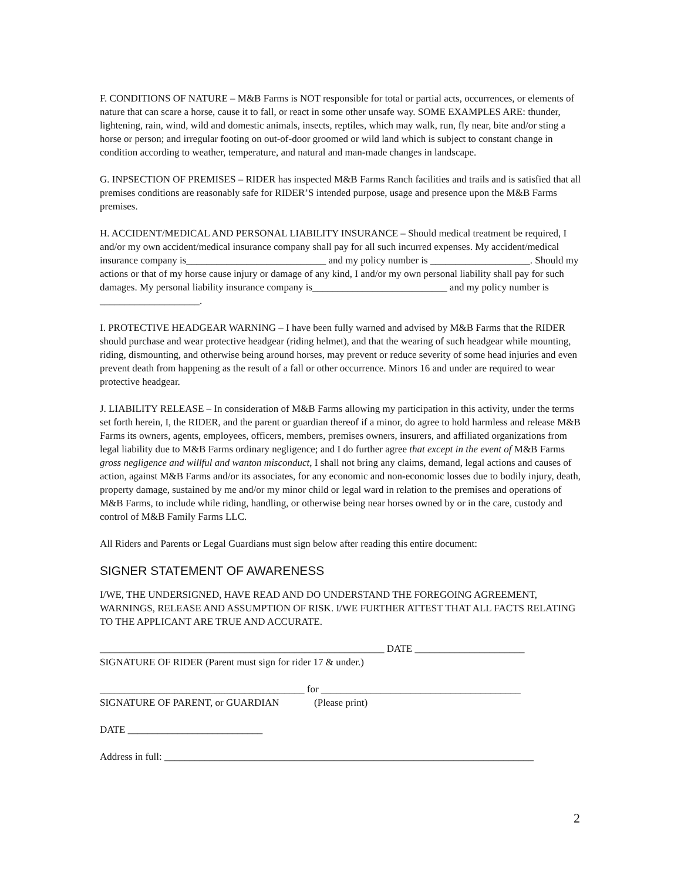F. CONDITIONS OF NATURE – M&B Farms is NOT responsible for total or partial acts, occurrences, or elements of nature that can scare a horse, cause it to fall, or react in some other unsafe way. SOME EXAMPLES ARE: thunder, lightening, rain, wind, wild and domestic animals, insects, reptiles, which may walk, run, fly near, bite and/or sting a horse or person; and irregular footing on out-of-door groomed or wild land which is subject to constant change in condition according to weather, temperature, and natural and man-made changes in landscape.
G. INPSECTION OF PREMISES – RIDER has inspected M&B Farms Ranch facilities and trails and is satisfied that all premises conditions are reasonably safe for RIDER’S intended purpose, usage and presence upon the M&B Farms premises.
H. ACCIDENT/MEDICAL AND PERSONAL LIABILITY INSURANCE – Should medical treatment be required, I and/or my own accident/medical insurance company shall pay for all such incurred expenses. My accident/medical insurance company is____________________________ and my policy number is ____________________. Should my actions or that of my horse cause injury or damage of any kind, I and/or my own personal liability shall pay for such damages. My personal liability insurance company is___________________________ and my policy number is ____________________.
I. PROTECTIVE HEADGEAR WARNING – I have been fully warned and advised by M&B Farms that the RIDER should purchase and wear protective headgear (riding helmet), and that the wearing of such headgear while mounting, riding, dismounting, and otherwise being around horses, may prevent or reduce severity of some head injuries and even prevent death from happening as the result of a fall or other occurrence. Minors 16 and under are required to wear protective headgear.
J. LIABILITY RELEASE – In consideration of M&B Farms allowing my participation in this activity, under the terms set forth herein, I, the RIDER, and the parent or guardian thereof if a minor, do agree to hold harmless and release M&B Farms its owners, agents, employees, officers, members, premises owners, insurers, and affiliated organizations from legal liability due to M&B Farms ordinary negligence; and I do further agree that except in the event of M&B Farms gross negligence and willful and wanton misconduct, I shall not bring any claims, demand, legal actions and causes of action, against M&B Farms and/or its associates, for any economic and non-economic losses due to bodily injury, death, property damage, sustained by me and/or my minor child or legal ward in relation to the premises and operations of M&B Farms, to include while riding, handling, or otherwise being near horses owned by or in the care, custody and control of M&B Family Farms LLC.
All Riders and Parents or Legal Guardians must sign below after reading this entire document:
SIGNER STATEMENT OF AWARENESS
I/WE, THE UNDERSIGNED, HAVE READ AND DO UNDERSTAND THE FOREGOING AGREEMENT, WARNINGS, RELEASE AND ASSUMPTION OF RISK. I/WE FURTHER ATTEST THAT ALL FACTS RELATING TO THE APPLICANT ARE TRUE AND ACCURATE.
_________________________________________________________ DATE ______________________
SIGNATURE OF RIDER (Parent must sign for rider 17 & under.)
_________________________________________ for ________________________________________
SIGNATURE OF PARENT, or GUARDIAN (Please print)
DATE ___________________________
Address in full: __________________________________________________________________________
2